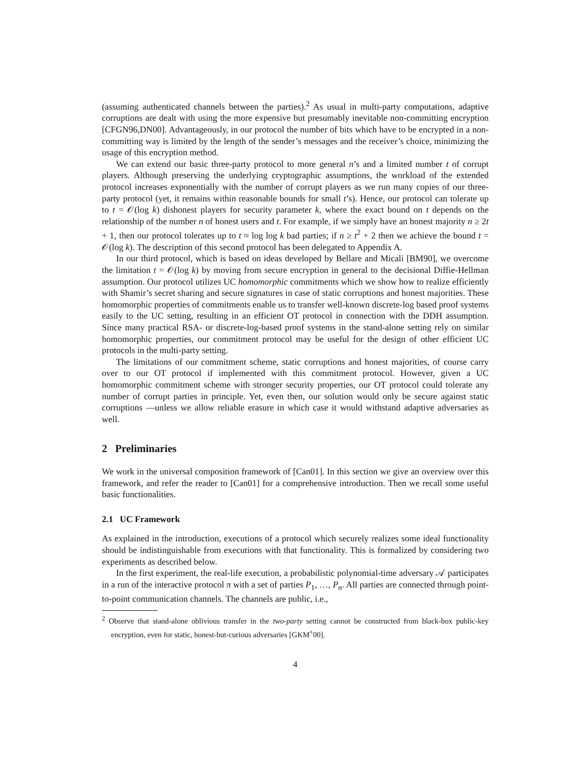(assuming authenticated channels between the parties).<sup>2</sup> As usual in multi-party computations, adaptive corruptions are dealt with using the more expensive but presumably inevitable non-committing encryption [CFGN96,DN00]. Advantageously, in our protocol the number of bits which have to be encrypted in a non-committing way is limited by the length of the sender’s messages and the receiver’s choice, minimizing the usage of this encryption method.
We can extend our basic three-party protocol to more general n’s and a limited number t of corrupt players. Although preserving the underlying cryptographic assumptions, the workload of the extended protocol increases exponentially with the number of corrupt players as we run many copies of our three-party protocol (yet, it remains within reasonable bounds for small t’s). Hence, our protocol can tolerate up to t = 𝒪(log k) dishonest players for security parameter k, where the exact bound on t depends on the relationship of the number n of honest users and t. For example, if we simply have an honest majority n ≥ 2t + 1, then our protocol tolerates up to t ≈ log log k bad parties; if n ≥ t<sup>2</sup> + 2 then we achieve the bound t = 𝒪(log k). The description of this second protocol has been delegated to Appendix A.
In our third protocol, which is based on ideas developed by Bellare and Micali [BM90], we overcome the limitation t = 𝒪(log k) by moving from secure encryption in general to the decisional Diffie-Hellman assumption. Our protocol utilizes UC homomorphic commitments which we show how to realize efficiently with Shamir’s secret sharing and secure signatures in case of static corruptions and honest majorities. These homomorphic properties of commitments enable us to transfer well-known discrete-log based proof systems easily to the UC setting, resulting in an efficient OT protocol in connection with the DDH assumption. Since many practical RSA- or discrete-log-based proof systems in the stand-alone setting rely on similar homomorphic properties, our commitment protocol may be useful for the design of other efficient UC protocols in the multi-party setting.
The limitations of our commitment scheme, static corruptions and honest majorities, of course carry over to our OT protocol if implemented with this commitment protocol. However, given a UC homomorphic commitment scheme with stronger security properties, our OT protocol could tolerate any number of corrupt parties in principle. Yet, even then, our solution would only be secure against static corruptions —unless we allow reliable erasure in which case it would withstand adaptive adversaries as well.
2 Preliminaries
We work in the universal composition framework of [Can01]. In this section we give an overview over this framework, and refer the reader to [Can01] for a comprehensive introduction. Then we recall some useful basic functionalities.
2.1 UC Framework
As explained in the introduction, executions of a protocol which securely realizes some ideal functionality should be indistinguishable from executions with that functionality. This is formalized by considering two experiments as described below.
In the first experiment, the real-life execution, a probabilistic polynomial-time adversary 𝒜 participates in a run of the interactive protocol π with a set of parties P<sub>1</sub>, …, P<sub>n</sub>. All parties are connected through point-to-point communication channels. The channels are public, i.e.,
<sup>2</sup> Observe that stand-alone oblivious transfer in the two-party setting cannot be constructed from black-box public-key encryption, even for static, honest-but-curious adversaries [GKM<sup>+</sup>00].
4